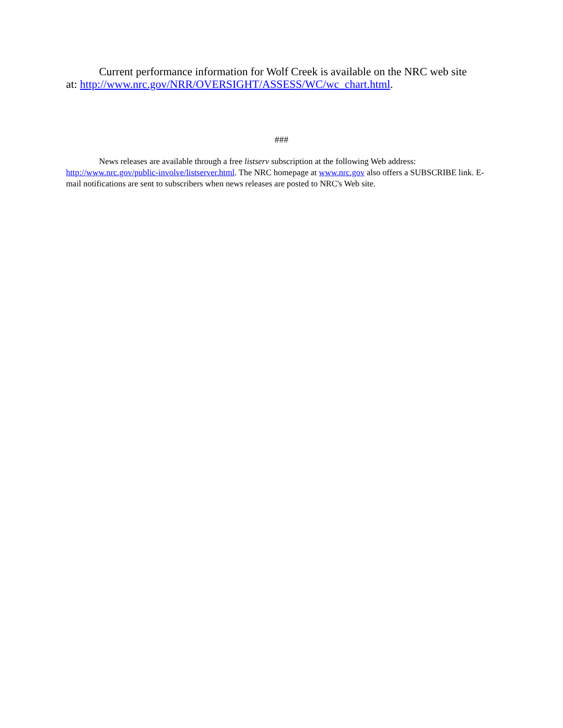Current performance information for Wolf Creek is available on the NRC web site at: http://www.nrc.gov/NRR/OVERSIGHT/ASSESS/WC/wc_chart.html.
###
News releases are available through a free listserv subscription at the following Web address: http://www.nrc.gov/public-involve/listserver.html. The NRC homepage at www.nrc.gov also offers a SUBSCRIBE link. E-mail notifications are sent to subscribers when news releases are posted to NRC's Web site.